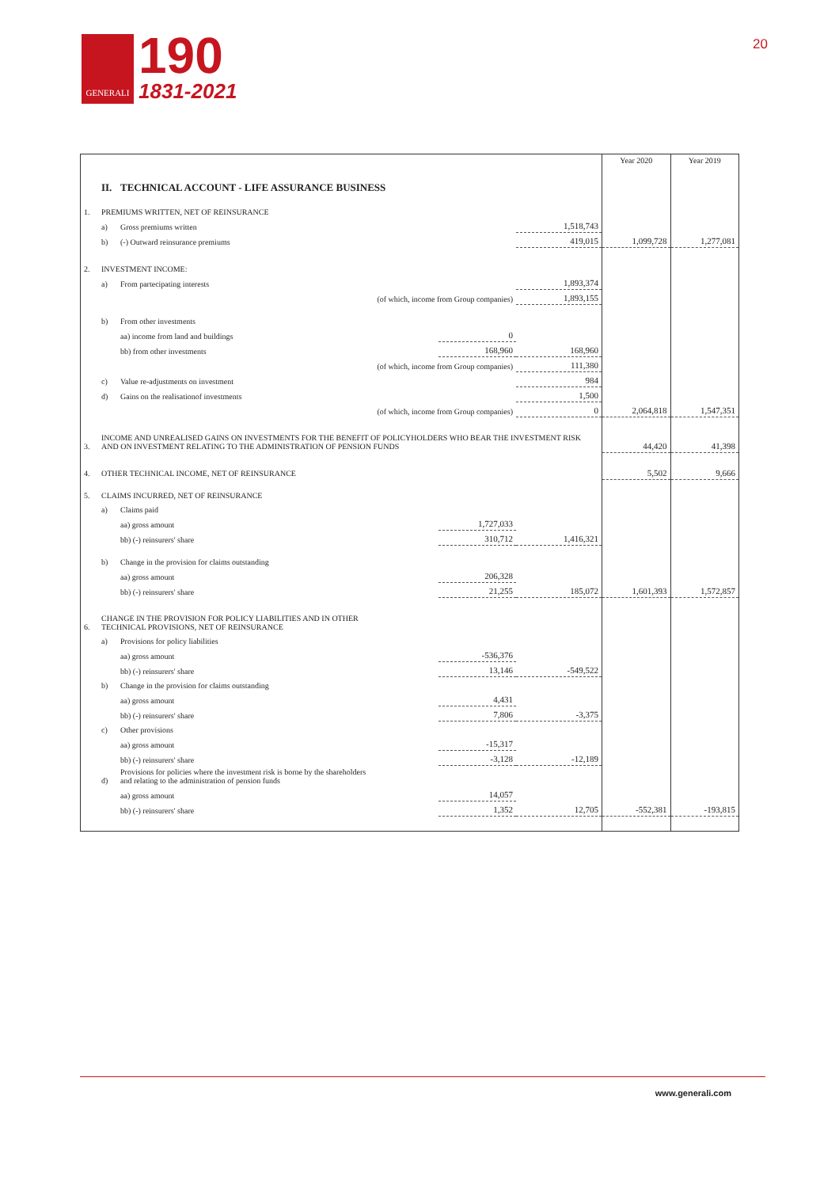GENERALI
190
1831-2021
20
| | | | | | | Year 2020 | Year 2019 |
| | II. | TECHNICAL ACCOUNT - LIFE ASSURANCE BUSINESS | | | | | |
| 1. | PREMIUMS WRITTEN, NET OF REINSURANCE | | | | | | |
| | a) | Gross premiums written | | | 1,518,743 | | |
| | b) | (-) Outward reinsurance premiums | | | 419,015 | 1,099,728 | 1,277,081 |
| 2. | INVESTMENT INCOME: | | | | | | |
| | a) | From partecipating interests | | | 1,893,374 | | |
| | | (of which, income from Group companies) | | | 1,893,155 | | |
| | b) | From other investments | | | | | |
| | | aa) income from land and buildings | | 0 | | | |
| | | bb) from other investments | | 168,960 | 168,960 | | |
| | | (of which, income from Group companies) | | | 111,380 | | |
| | c) | Value re-adjustments on investment | | | 984 | | |
| | d) | Gains on the realisationof investments | | | 1,500 | | |
| | | (of which, income from Group companies) | | | 0 | 2,064,818 | 1,547,351 |
| 3. | INCOME AND UNREALISED GAINS ON INVESTMENTS FOR THE BENEFIT OF POLICYHOLDERS WHO BEAR THE INVESTMENT RISK AND ON INVESTMENT RELATING TO THE ADMINISTRATION OF PENSION FUNDS | | | | | 44,420 | 41,398 |
| 4. | OTHER TECHNICAL INCOME, NET OF REINSURANCE | | | | | 5,502 | 9,666 |
| 5. | CLAIMS INCURRED, NET OF REINSURANCE | | | | | | |
| | a) | Claims paid | | | | | |
| | | aa) gross amount | | 1,727,033 | | | |
| | | bb) (-) reinsurers' share | | 310,712 | 1,416,321 | | |
| | b) | Change in the provision for claims outstanding | | | | | |
| | | aa) gross amount | | 206,328 | | | |
| | | bb) (-) reinsurers' share | | 21,255 | 185,072 | 1,601,393 | 1,572,857 |
| 6. | CHANGE IN THE PROVISION FOR POLICY LIABILITIES AND IN OTHER TECHNICAL PROVISIONS, NET OF REINSURANCE | | | | | | |
| | a) | Provisions for policy liabilities | | | | | |
| | | aa) gross amount | | -536,376 | | | |
| | | bb) (-) reinsurers' share | | 13,146 | -549,522 | | |
| | b) | Change in the provision for claims outstanding | | | | | |
| | | aa) gross amount | | 4,431 | | | |
| | | bb) (-) reinsurers' share | | 7,806 | -3,375 | | |
| | c) | Other provisions | | | | | |
| | | aa) gross amount | | -15,317 | | | |
| | | bb) (-) reinsurers' share | | -3,128 | -12,189 | | |
| | d) | Provisions for policies where the investment risk is borne by the shareholders and relating to the administration of pension funds | | | | | |
| | | aa) gross amount | | 14,057 | | | |
| | | bb) (-) reinsurers' share | | 1,352 | 12,705 | -552,381 | -193,815 |
www.generali.com